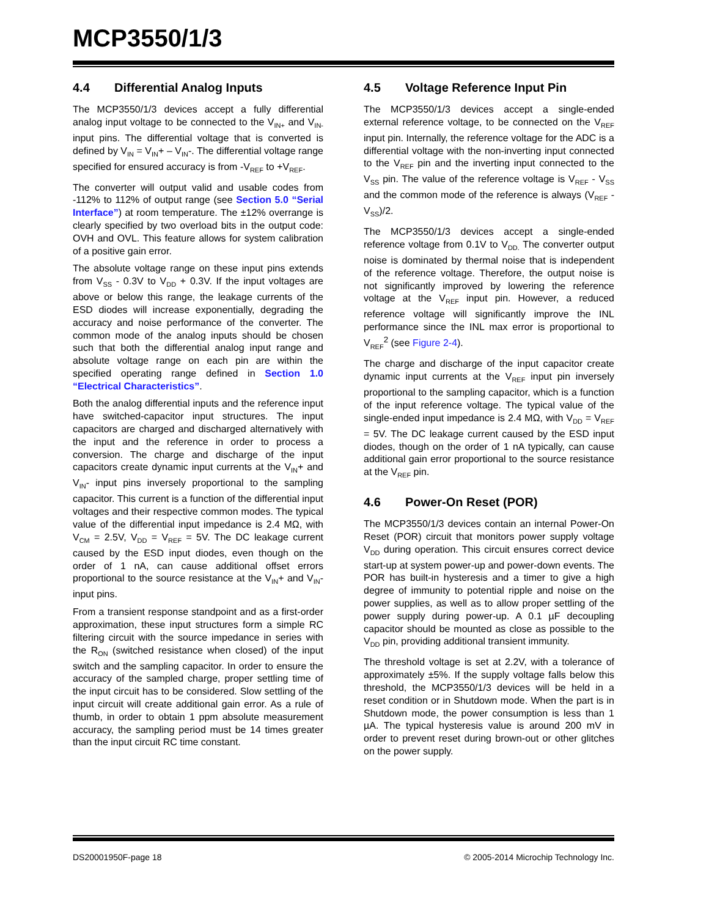MCP3550/1/3
4.4 Differential Analog Inputs
The MCP3550/1/3 devices accept a fully differential analog input voltage to be connected to the V<sub>IN+</sub> and V<sub>IN-</sub> input pins. The differential voltage that is converted is defined by V<sub>IN</sub> = V<sub>IN</sub>+ – V<sub>IN</sub>-. The differential voltage range specified for ensured accuracy is from -V<sub>REF</sub> to +V<sub>REF</sub>.
The converter will output valid and usable codes from -112% to 112% of output range (see Section 5.0 “Serial Interface”) at room temperature. The ±12% overrange is clearly specified by two overload bits in the output code: OVH and OVL. This feature allows for system calibration of a positive gain error.
The absolute voltage range on these input pins extends from V<sub>SS</sub> - 0.3V to V<sub>DD</sub> + 0.3V. If the input voltages are above or below this range, the leakage currents of the ESD diodes will increase exponentially, degrading the accuracy and noise performance of the converter. The common mode of the analog inputs should be chosen such that both the differential analog input range and absolute voltage range on each pin are within the specified operating range defined in Section 1.0 “Electrical Characteristics”.
Both the analog differential inputs and the reference input have switched-capacitor input structures. The input capacitors are charged and discharged alternatively with the input and the reference in order to process a conversion. The charge and discharge of the input capacitors create dynamic input currents at the V<sub>IN</sub>+ and V<sub>IN</sub>- input pins inversely proportional to the sampling capacitor. This current is a function of the differential input voltages and their respective common modes. The typical value of the differential input impedance is 2.4 MΩ, with V<sub>CM</sub> = 2.5V, V<sub>DD</sub> = V<sub>REF</sub> = 5V. The DC leakage current caused by the ESD input diodes, even though on the order of 1 nA, can cause additional offset errors proportional to the source resistance at the V<sub>IN</sub>+ and V<sub>IN</sub>- input pins.
From a transient response standpoint and as a first-order approximation, these input structures form a simple RC filtering circuit with the source impedance in series with the R<sub>ON</sub> (switched resistance when closed) of the input switch and the sampling capacitor. In order to ensure the accuracy of the sampled charge, proper settling time of the input circuit has to be considered. Slow settling of the input circuit will create additional gain error. As a rule of thumb, in order to obtain 1 ppm absolute measurement accuracy, the sampling period must be 14 times greater than the input circuit RC time constant.
4.5 Voltage Reference Input Pin
The MCP3550/1/3 devices accept a single-ended external reference voltage, to be connected on the V<sub>REF</sub> input pin. Internally, the reference voltage for the ADC is a differential voltage with the non-inverting input connected to the V<sub>REF</sub> pin and the inverting input connected to the V<sub>SS</sub> pin. The value of the reference voltage is V<sub>REF</sub> - V<sub>SS</sub> and the common mode of the reference is always (V<sub>REF</sub> - V<sub>SS</sub>)/2.
The MCP3550/1/3 devices accept a single-ended reference voltage from 0.1V to V<sub>DD.</sub> The converter output noise is dominated by thermal noise that is independent of the reference voltage. Therefore, the output noise is not significantly improved by lowering the reference voltage at the V<sub>REF</sub> input pin. However, a reduced reference voltage will significantly improve the INL performance since the INL max error is proportional to V<sub>REF</sub><sup>2</sup> (see Figure 2-4).
The charge and discharge of the input capacitor create dynamic input currents at the V<sub>REF</sub> input pin inversely proportional to the sampling capacitor, which is a function of the input reference voltage. The typical value of the single-ended input impedance is 2.4 MΩ, with V<sub>DD</sub> = V<sub>REF</sub> = 5V. The DC leakage current caused by the ESD input diodes, though on the order of 1 nA typically, can cause additional gain error proportional to the source resistance at the V<sub>REF</sub> pin.
4.6 Power-On Reset (POR)
The MCP3550/1/3 devices contain an internal Power-On Reset (POR) circuit that monitors power supply voltage V<sub>DD</sub> during operation. This circuit ensures correct device start-up at system power-up and power-down events. The POR has built-in hysteresis and a timer to give a high degree of immunity to potential ripple and noise on the power supplies, as well as to allow proper settling of the power supply during power-up. A 0.1 µF decoupling capacitor should be mounted as close as possible to the V<sub>DD</sub> pin, providing additional transient immunity.
The threshold voltage is set at 2.2V, with a tolerance of approximately ±5%. If the supply voltage falls below this threshold, the MCP3550/1/3 devices will be held in a reset condition or in Shutdown mode. When the part is in Shutdown mode, the power consumption is less than 1 µA. The typical hysteresis value is around 200 mV in order to prevent reset during brown-out or other glitches on the power supply.
DS20001950F-page 18 © 2005-2014 Microchip Technology Inc.